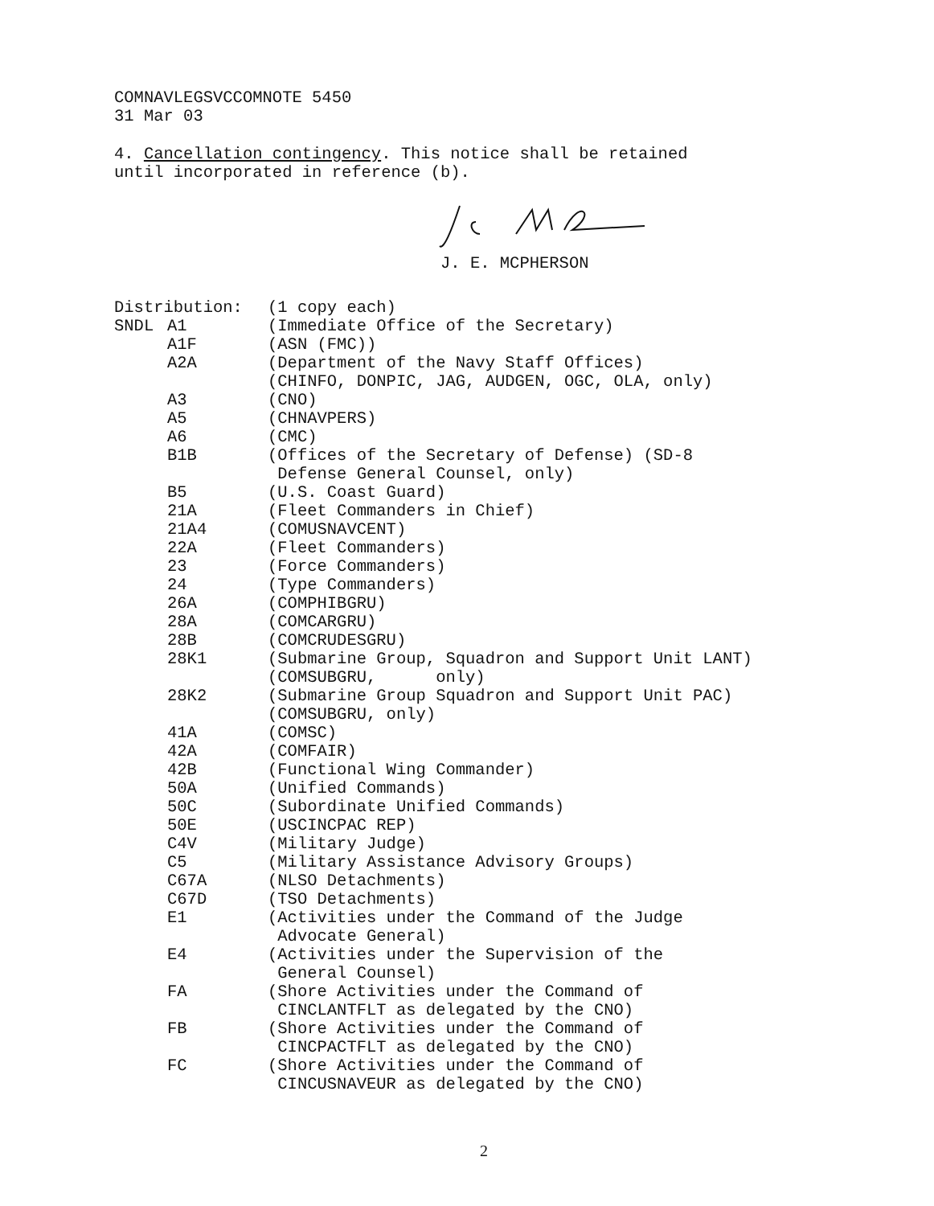COMNAVLEGSVCCOMNOTE 5450
31 Mar 03
4. Cancellation contingency. This notice shall be retained
until incorporated in reference (b).
J. E. MCPHERSON
| Distribution: | | (1 copy each) |
| SNDL | A1 | (Immediate Office of the Secretary) |
| | A1F | (ASN (FMC)) |
| | A2A | (Department of the Navy Staff Offices) (CHINFO, DONPIC, JAG, AUDGEN, OGC, OLA, only) |
| | A3 | (CNO) |
| | A5 | (CHNAVPERS) |
| | A6 | (CMC) |
| | B1B | (Offices of the Secretary of Defense) (SD-8 Defense General Counsel, only) |
| | B5 | (U.S. Coast Guard) |
| | 21A | (Fleet Commanders in Chief) |
| | 21A4 | (COMUSNAVCENT) |
| | 22A | (Fleet Commanders) |
| | 23 | (Force Commanders) |
| | 24 | (Type Commanders) |
| | 26A | (COMPHIBGRU) |
| | 28A | (COMCARGRU) |
| | 28B | (COMCRUDESGRU) |
| | 28K1 | (Submarine Group, Squadron and Support Unit LANT) (COMSUBGRU, only) |
| | 28K2 | (Submarine Group Squadron and Support Unit PAC) (COMSUBGRU, only) |
| | 41A | (COMSC) |
| | 42A | (COMFAIR) |
| | 42B | (Functional Wing Commander) |
| | 50A | (Unified Commands) |
| | 50C | (Subordinate Unified Commands) |
| | 50E | (USCINCPAC REP) |
| | C4V | (Military Judge) |
| | C5 | (Military Assistance Advisory Groups) |
| | C67A | (NLSO Detachments) |
| | C67D | (TSO Detachments) |
| | E1 | (Activities under the Command of the Judge Advocate General) |
| | E4 | (Activities under the Supervision of the General Counsel) |
| | FA | (Shore Activities under the Command of CINCLANTFLT as delegated by the CNO) |
| | FB | (Shore Activities under the Command of CINCPACTFLT as delegated by the CNO) |
| | FC | (Shore Activities under the Command of CINCUSNAVEUR as delegated by the CNO) |
2